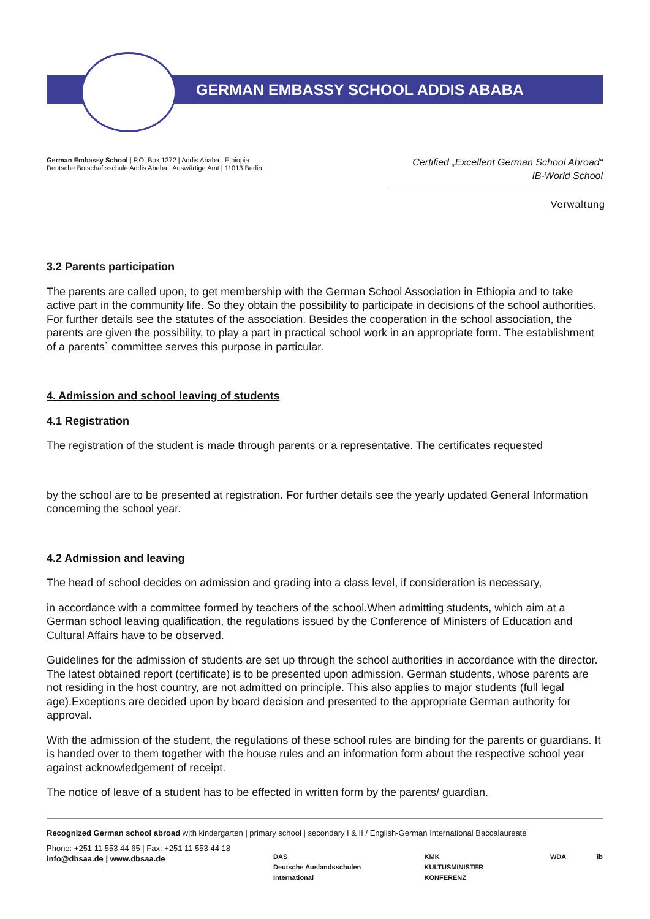GERMAN EMBASSY SCHOOL ADDIS ABABA
German Embassy School | P.O. Box 1372 | Addis Ababa | Ethiopia
Deutsche Botschaftsschule Addis Abeba | Auswärtige Amt | 11013 Berlin
Certified „Excellent German School Abroad“
IB-World School
Verwaltung
3.2 Parents participation
The parents are called upon, to get membership with the German School Association in Ethiopia and to take active part in the community life. So they obtain the possibility to participate in decisions of the school authorities. For further details see the statutes of the association. Besides the cooperation in the school association, the parents are given the possibility, to play a part in practical school work in an appropriate form. The establishment of a parents` committee serves this purpose in particular.
4. Admission and school leaving of students
4.1 Registration
The registration of the student is made through parents or a representative. The certificates requested
by the school are to be presented at registration. For further details see the yearly updated General Information concerning the school year.
4.2 Admission and leaving
The head of school decides on admission and grading into a class level, if consideration is necessary,
in accordance with a committee formed by teachers of the school.When admitting students, which aim at a German school leaving qualification, the regulations issued by the Conference of Ministers of Education and Cultural Affairs have to be observed.
Guidelines for the admission of students are set up through the school authorities in accordance with the director. The latest obtained report (certificate) is to be presented upon admission. German students, whose parents are not residing in the host country, are not admitted on principle. This also applies to major students (full legal age).Exceptions are decided upon by board decision and presented to the appropriate German authority for approval.
With the admission of the student, the regulations of these school rules are binding for the parents or guardians. It is handed over to them together with the house rules and an information form about the respective school year against acknowledgement of receipt.
The notice of leave of a student has to be effected in written form by the parents/ guardian.
Recognized German school abroad with kindergarten | primary school | secondary I & II / English-German International Baccalaureate
Phone: +251 11 553 44 65 | Fax: +251 11 553 44 18
info@dbsaa.de | www.dbsaa.de
DAS
Deutsche Auslandsschulen International KMK
KULTUSMINISTER KONFERENZ WDA ib